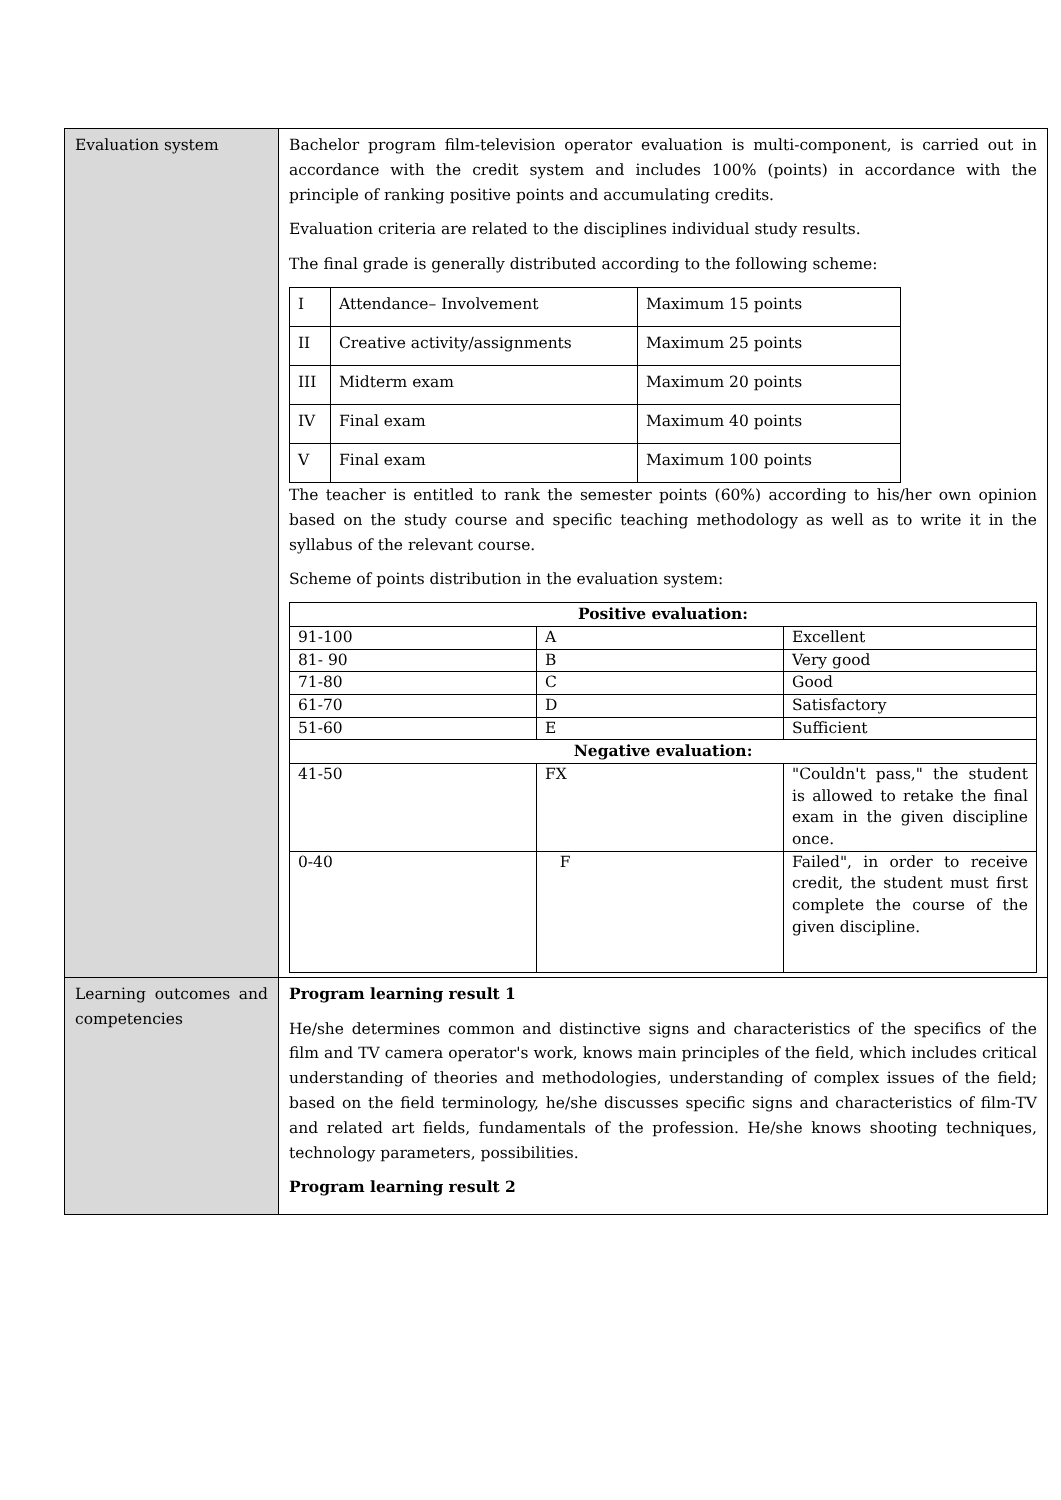| Evaluation system | Bachelor program film-television operator evaluation is multi-component, is carried out in accordance with the credit system and includes 100% (points) in accordance with the principle of ranking positive points and accumulating credits. Evaluation criteria are related to the disciplines individual study results. The final grade is generally distributed according to the following scheme: / I / Attendance– Involvement / Maximum 15 points / / II / Creative activity/assignments / Maximum 25 points / / III / Midterm exam / Maximum 20 points / / IV / Final exam / Maximum 40 points / / V / Final exam / Maximum 100 points / The teacher is entitled to rank the semester points (60%) according to his/her own opinion based on the study course and specific teaching methodology as well as to write it in the syllabus of the relevant course. Scheme of points distribution in the evaluation system: / Positive evaluation: / / / / 91-100 / A / Excellent / / 81- 90 / B / Very good / / 71-80 / C / Good / / 61-70 / D / Satisfactory / / 51-60 / E / Sufficient / / Negative evaluation: / / / / 41-50 / FX / "Couldn't pass," the student is allowed to retake the final exam in the given discipline once. / / 0-40 / F / Failed", in order to receive credit, the student must first complete the course of the given discipline. / |
| Learning outcomes and competencies | Program learning result 1 He/she determines common and distinctive signs and characteristics of the specifics of the film and TV camera operator's work, knows main principles of the field, which includes critical understanding of theories and methodologies, understanding of complex issues of the field; based on the field terminology, he/she discusses specific signs and characteristics of film-TV and related art fields, fundamentals of the profession. He/she knows shooting techniques, technology parameters, possibilities. Program learning result 2 |